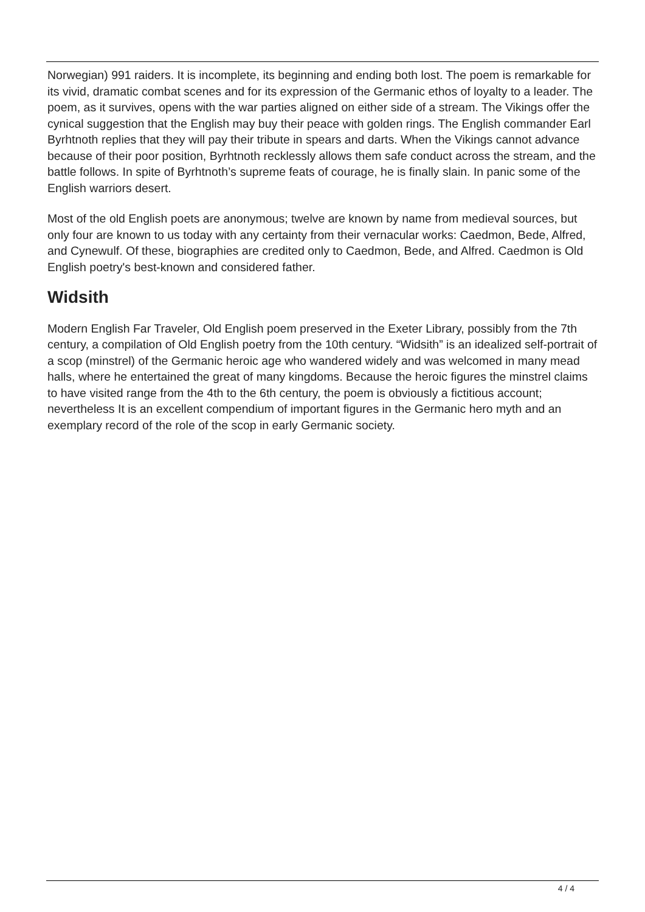Norwegian) 991 raiders. It is incomplete, its beginning and ending both lost. The poem is remarkable for its vivid, dramatic combat scenes and for its expression of the Germanic ethos of loyalty to a leader. The poem, as it survives, opens with the war parties aligned on either side of a stream. The Vikings offer the cynical suggestion that the English may buy their peace with golden rings. The English commander Earl Byrhtnoth replies that they will pay their tribute in spears and darts. When the Vikings cannot advance because of their poor position, Byrhtnoth recklessly allows them safe conduct across the stream, and the battle follows. In spite of Byrhtnoth’s supreme feats of courage, he is finally slain. In panic some of the English warriors desert.
Most of the old English poets are anonymous; twelve are known by name from medieval sources, but only four are known to us today with any certainty from their vernacular works: Caedmon, Bede, Alfred, and Cynewulf. Of these, biographies are credited only to Caedmon, Bede, and Alfred. Caedmon is Old English poetry's best-known and considered father.
Widsith
Modern English Far Traveler, Old English poem preserved in the Exeter Library, possibly from the 7th century, a compilation of Old English poetry from the 10th century. “Widsith” is an idealized self-portrait of a scop (minstrel) of the Germanic heroic age who wandered widely and was welcomed in many mead halls, where he entertained the great of many kingdoms. Because the heroic figures the minstrel claims to have visited range from the 4th to the 6th century, the poem is obviously a fictitious account; nevertheless It is an excellent compendium of important figures in the Germanic hero myth and an exemplary record of the role of the scop in early Germanic society.
4 / 4